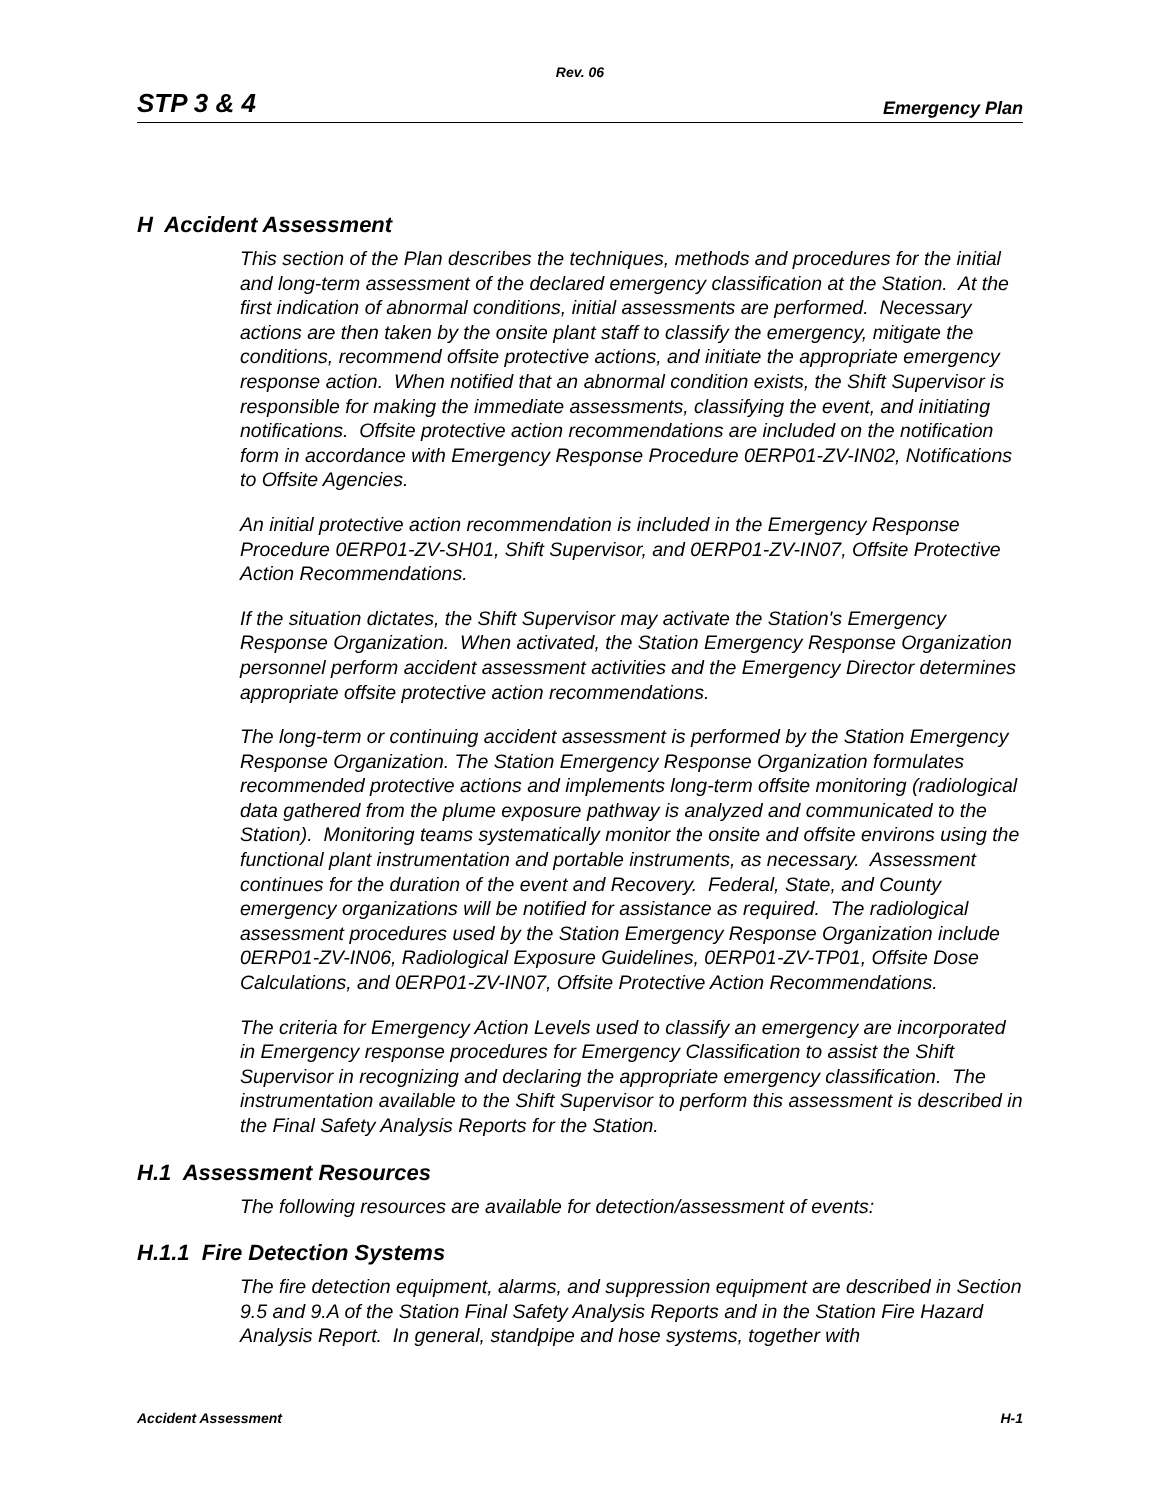Rev. 06
STP 3 & 4 Emergency Plan
H Accident Assessment
This section of the Plan describes the techniques, methods and procedures for the initial and long-term assessment of the declared emergency classification at the Station. At the first indication of abnormal conditions, initial assessments are performed. Necessary actions are then taken by the onsite plant staff to classify the emergency, mitigate the conditions, recommend offsite protective actions, and initiate the appropriate emergency response action. When notified that an abnormal condition exists, the Shift Supervisor is responsible for making the immediate assessments, classifying the event, and initiating notifications. Offsite protective action recommendations are included on the notification form in accordance with Emergency Response Procedure 0ERP01-ZV-IN02, Notifications to Offsite Agencies.
An initial protective action recommendation is included in the Emergency Response Procedure 0ERP01-ZV-SH01, Shift Supervisor, and 0ERP01-ZV-IN07, Offsite Protective Action Recommendations.
If the situation dictates, the Shift Supervisor may activate the Station's Emergency Response Organization. When activated, the Station Emergency Response Organization personnel perform accident assessment activities and the Emergency Director determines appropriate offsite protective action recommendations.
The long-term or continuing accident assessment is performed by the Station Emergency Response Organization. The Station Emergency Response Organization formulates recommended protective actions and implements long-term offsite monitoring (radiological data gathered from the plume exposure pathway is analyzed and communicated to the Station). Monitoring teams systematically monitor the onsite and offsite environs using the functional plant instrumentation and portable instruments, as necessary. Assessment continues for the duration of the event and Recovery. Federal, State, and County emergency organizations will be notified for assistance as required. The radiological assessment procedures used by the Station Emergency Response Organization include 0ERP01-ZV-IN06, Radiological Exposure Guidelines, 0ERP01-ZV-TP01, Offsite Dose Calculations, and 0ERP01-ZV-IN07, Offsite Protective Action Recommendations.
The criteria for Emergency Action Levels used to classify an emergency are incorporated in Emergency response procedures for Emergency Classification to assist the Shift Supervisor in recognizing and declaring the appropriate emergency classification. The instrumentation available to the Shift Supervisor to perform this assessment is described in the Final Safety Analysis Reports for the Station.
H.1 Assessment Resources
The following resources are available for detection/assessment of events:
H.1.1 Fire Detection Systems
The fire detection equipment, alarms, and suppression equipment are described in Section 9.5 and 9.A of the Station Final Safety Analysis Reports and in the Station Fire Hazard Analysis Report. In general, standpipe and hose systems, together with
Accident Assessment H-1